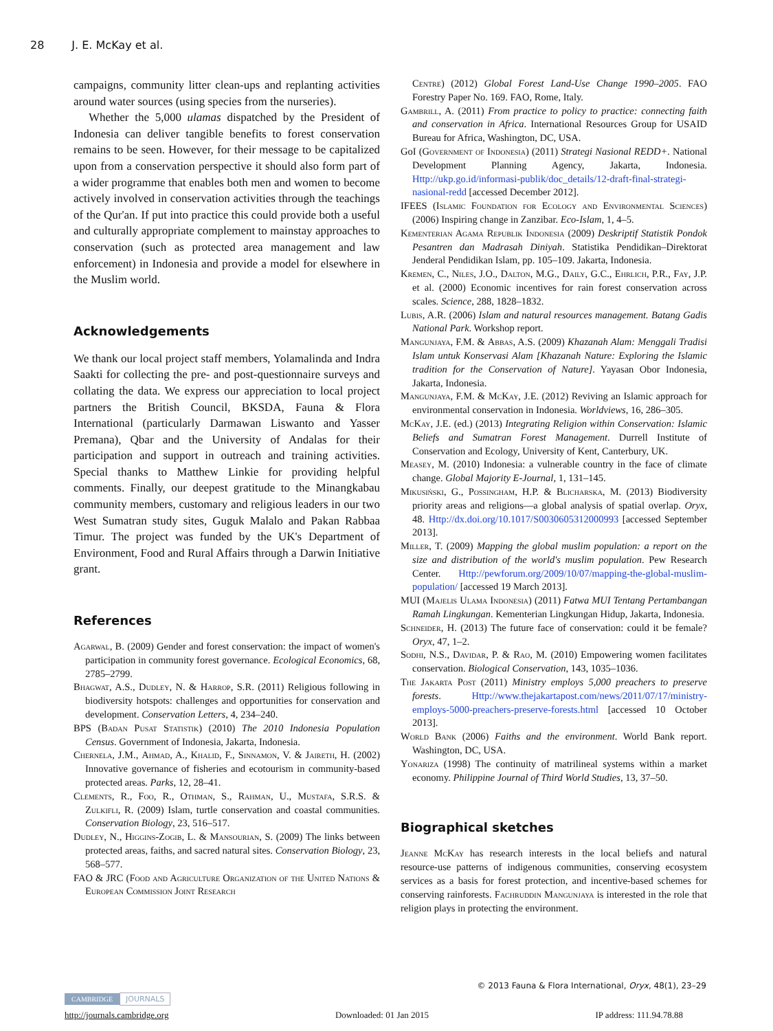28 J. E. McKay et al.
campaigns, community litter clean-ups and replanting activities around water sources (using species from the nurseries).
Whether the 5,000 ulamas dispatched by the President of Indonesia can deliver tangible benefits to forest conservation remains to be seen. However, for their message to be capitalized upon from a conservation perspective it should also form part of a wider programme that enables both men and women to become actively involved in conservation activities through the teachings of the Qur'an. If put into practice this could provide both a useful and culturally appropriate complement to mainstay approaches to conservation (such as protected area management and law enforcement) in Indonesia and provide a model for elsewhere in the Muslim world.
Acknowledgements
We thank our local project staff members, Yolamalinda and Indra Saakti for collecting the pre- and post-questionnaire surveys and collating the data. We express our appreciation to local project partners the British Council, BKSDA, Fauna & Flora International (particularly Darmawan Liswanto and Yasser Premana), Qbar and the University of Andalas for their participation and support in outreach and training activities. Special thanks to Matthew Linkie for providing helpful comments. Finally, our deepest gratitude to the Minangkabau community members, customary and religious leaders in our two West Sumatran study sites, Guguk Malalo and Pakan Rabbaa Timur. The project was funded by the UK's Department of Environment, Food and Rural Affairs through a Darwin Initiative grant.
References
Agarwal, B. (2009) Gender and forest conservation: the impact of women's participation in community forest governance. Ecological Economics, 68, 2785–2799.
Bhagwat, A.S., Dudley, N. & Harrop, S.R. (2011) Religious following in biodiversity hotspots: challenges and opportunities for conservation and development. Conservation Letters, 4, 234–240.
BPS (Badan Pusat Statistik) (2010) The 2010 Indonesia Population Census. Government of Indonesia, Jakarta, Indonesia.
Chernela, J.M., Ahmad, A., Khalid, F., Sinnamon, V. & Jaireth, H. (2002) Innovative governance of fisheries and ecotourism in community-based protected areas. Parks, 12, 28–41.
Clements, R., Foo, R., Othman, S., Rahman, U., Mustafa, S.R.S. & Zulkifli, R. (2009) Islam, turtle conservation and coastal communities. Conservation Biology, 23, 516–517.
Dudley, N., Higgins-Zogib, L. & Mansourian, S. (2009) The links between protected areas, faiths, and sacred natural sites. Conservation Biology, 23, 568–577.
FAO & JRC (Food and Agriculture Organization of the United Nations & European Commission Joint Research
Centre) (2012) Global Forest Land-Use Change 1990–2005. FAO Forestry Paper No. 169. FAO, Rome, Italy.
Gambrill, A. (2011) From practice to policy to practice: connecting faith and conservation in Africa. International Resources Group for USAID Bureau for Africa, Washington, DC, USA.
GoI (Government of Indonesia) (2011) Strategi Nasional REDD+. National Development Planning Agency, Jakarta, Indonesia. Http://ukp.go.id/informasi-publik/doc_details/12-draft-final-strategi-nasional-redd [accessed December 2012].
IFEES (Islamic Foundation for Ecology and Environmental Sciences) (2006) Inspiring change in Zanzibar. Eco-Islam, 1, 4–5.
Kementerian Agama Republik Indonesia (2009) Deskriptif Statistik Pondok Pesantren dan Madrasah Diniyah. Statistika Pendidikan–Direktorat Jenderal Pendidikan Islam, pp. 105–109. Jakarta, Indonesia.
Kremen, C., Niles, J.O., Dalton, M.G., Daily, G.C., Ehrlich, P.R., Fay, J.P. et al. (2000) Economic incentives for rain forest conservation across scales. Science, 288, 1828–1832.
Lubis, A.R. (2006) Islam and natural resources management. Batang Gadis National Park. Workshop report.
Mangunjaya, F.M. & Abbas, A.S. (2009) Khazanah Alam: Menggali Tradisi Islam untuk Konservasi Alam [Khazanah Nature: Exploring the Islamic tradition for the Conservation of Nature]. Yayasan Obor Indonesia, Jakarta, Indonesia.
Mangunjaya, F.M. & McKay, J.E. (2012) Reviving an Islamic approach for environmental conservation in Indonesia. Worldviews, 16, 286–305.
McKay, J.E. (ed.) (2013) Integrating Religion within Conservation: Islamic Beliefs and Sumatran Forest Management. Durrell Institute of Conservation and Ecology, University of Kent, Canterbury, UK.
Measey, M. (2010) Indonesia: a vulnerable country in the face of climate change. Global Majority E-Journal, 1, 131–145.
Mikusiński, G., Possingham, H.P. & Blicharska, M. (2013) Biodiversity priority areas and religions—a global analysis of spatial overlap. Oryx, 48. Http://dx.doi.org/10.1017/S0030605312000993 [accessed September 2013].
Miller, T. (2009) Mapping the global muslim population: a report on the size and distribution of the world's muslim population. Pew Research Center. Http://pewforum.org/2009/10/07/mapping-the-global-muslim-population/ [accessed 19 March 2013].
MUI (Majelis Ulama Indonesia) (2011) Fatwa MUI Tentang Pertambangan Ramah Lingkungan. Kementerian Lingkungan Hidup, Jakarta, Indonesia.
Schneider, H. (2013) The future face of conservation: could it be female? Oryx, 47, 1–2.
Sodhi, N.S., Davidar, P. & Rao, M. (2010) Empowering women facilitates conservation. Biological Conservation, 143, 1035–1036.
The Jakarta Post (2011) Ministry employs 5,000 preachers to preserve forests. Http://www.thejakartapost.com/news/2011/07/17/ministry-employs-5000-preachers-preserve-forests.html [accessed 10 October 2013].
World Bank (2006) Faiths and the environment. World Bank report. Washington, DC, USA.
Yonariza (1998) The continuity of matrilineal systems within a market economy. Philippine Journal of Third World Studies, 13, 37–50.
Biographical sketches
Jeanne McKay has research interests in the local beliefs and natural resource-use patterns of indigenous communities, conserving ecosystem services as a basis for forest protection, and incentive-based schemes for conserving rainforests. Fachruddin Mangunjaya is interested in the role that religion plays in protecting the environment.
© 2013 Fauna & Flora International, Oryx, 48(1), 23–29
CAMBRIDGE JOURNALS
http://journals.cambridge.org Downloaded: 01 Jan 2015 IP address: 111.94.78.88